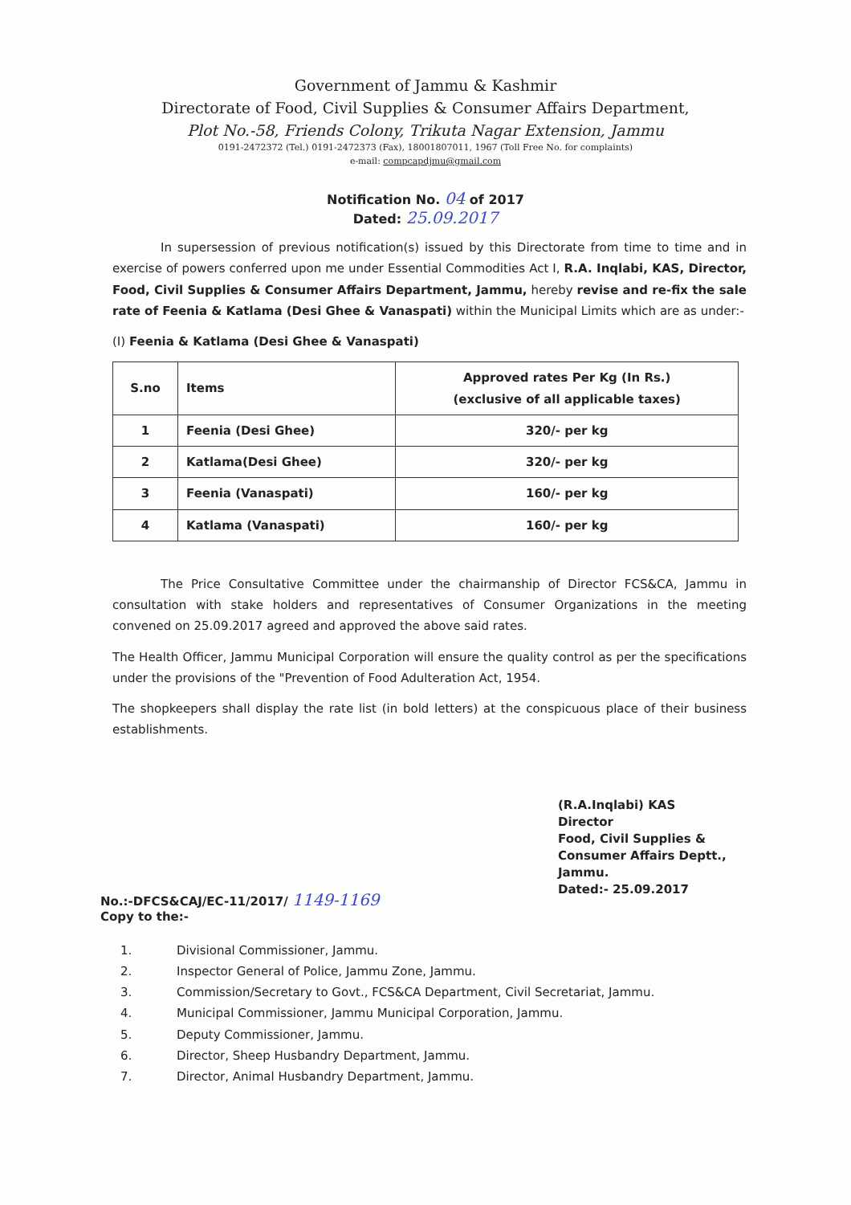Government of Jammu & Kashmir
Directorate of Food, Civil Supplies & Consumer Affairs Department,
Plot No.-58, Friends Colony, Trikuta Nagar Extension, Jammu
0191-2472372 (Tel.) 0191-2472373 (Fax), 18001807011, 1967 (Toll Free No. for complaints)
e-mail: compcapdjmu@gmail.com
Notification No. 04 of 2017
Dated: 25.09.2017
In supersession of previous notification(s) issued by this Directorate from time to time and in exercise of powers conferred upon me under Essential Commodities Act I, R.A. Inqlabi, KAS, Director, Food, Civil Supplies & Consumer Affairs Department, Jammu, hereby revise and re-fix the sale rate of Feenia & Katlama (Desi Ghee & Vanaspati) within the Municipal Limits which are as under:-
(I) Feenia & Katlama (Desi Ghee & Vanaspati)
| S.no | Items | Approved rates Per Kg (In Rs.) (exclusive of all applicable taxes) |
| --- | --- | --- |
| 1 | Feenia (Desi Ghee) | 320/- per kg |
| 2 | Katlama(Desi Ghee) | 320/- per kg |
| 3 | Feenia (Vanaspati) | 160/- per kg |
| 4 | Katlama (Vanaspati) | 160/- per kg |
The Price Consultative Committee under the chairmanship of Director FCS&CA, Jammu in consultation with stake holders and representatives of Consumer Organizations in the meeting convened on 25.09.2017 agreed and approved the above said rates.
The Health Officer, Jammu Municipal Corporation will ensure the quality control as per the specifications under the provisions of the "Prevention of Food Adulteration Act, 1954.
The shopkeepers shall display the rate list (in bold letters) at the conspicuous place of their business establishments.
(R.A.Inqlabi) KAS
Director
Food, Civil Supplies &
Consumer Affairs Deptt.,
Jammu.
Dated:- 25.09.2017
No.:-DFCS&CAJ/EC-11/2017/ 1149-1169
Copy to the:-
1. Divisional Commissioner, Jammu.
2. Inspector General of Police, Jammu Zone, Jammu.
3. Commission/Secretary to Govt., FCS&CA Department, Civil Secretariat, Jammu.
4. Municipal Commissioner, Jammu Municipal Corporation, Jammu.
5. Deputy Commissioner, Jammu.
6. Director, Sheep Husbandry Department, Jammu.
7. Director, Animal Husbandry Department, Jammu.